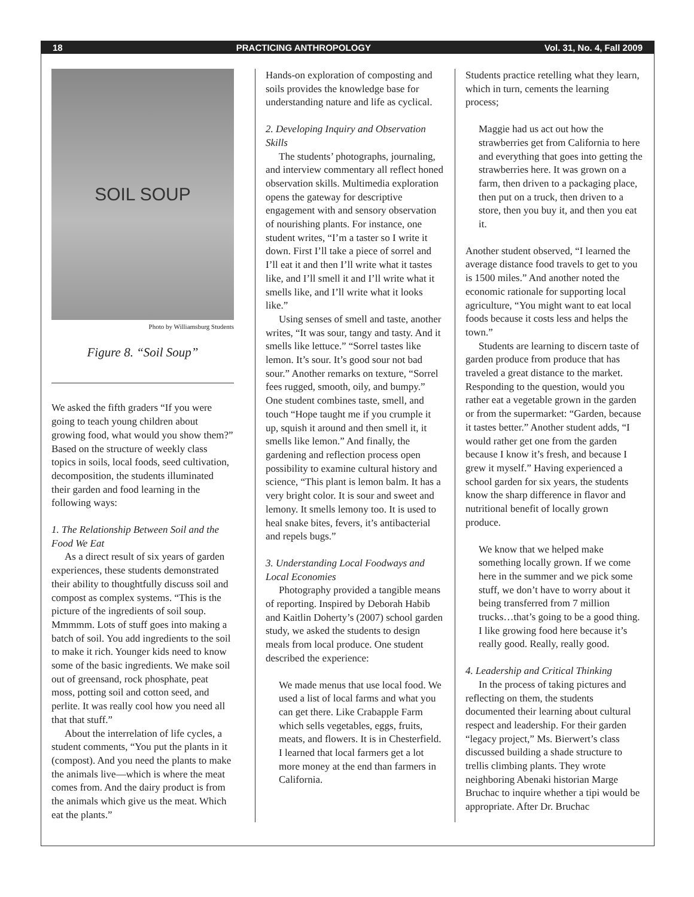18 PRACTICING ANTHROPOLOGY Vol. 31, No. 4, Fall 2009
SOIL SOUP
Photo by Williamsburg Students
Figure 8. “Soil Soup”
We asked the fifth graders “If you were going to teach young children about growing food, what would you show them?” Based on the structure of weekly class topics in soils, local foods, seed cultivation, decomposition, the students illuminated their garden and food learning in the following ways:
1. The Relationship Between Soil and the Food We Eat
As a direct result of six years of garden experiences, these students demonstrated their ability to thoughtfully discuss soil and compost as complex systems. “This is the picture of the ingredients of soil soup. Mmmmm. Lots of stuff goes into making a batch of soil. You add ingredients to the soil to make it rich. Younger kids need to know some of the basic ingredients. We make soil out of greensand, rock phosphate, peat moss, potting soil and cotton seed, and perlite. It was really cool how you need all that that stuff.”
About the interrelation of life cycles, a student comments, “You put the plants in it (compost). And you need the plants to make the animals live—which is where the meat comes from. And the dairy product is from the animals which give us the meat. Which eat the plants.”
Hands-on exploration of composting and soils provides the knowledge base for understanding nature and life as cyclical.
2. Developing Inquiry and Observation Skills
The students’ photographs, journaling, and interview commentary all reflect honed observation skills. Multimedia exploration opens the gateway for descriptive engagement with and sensory observation of nourishing plants. For instance, one student writes, “I’m a taster so I write it down. First I’ll take a piece of sorrel and I’ll eat it and then I’ll write what it tastes like, and I’ll smell it and I’ll write what it smells like, and I’ll write what it looks like.”
Using senses of smell and taste, another writes, “It was sour, tangy and tasty. And it smells like lettuce.” “Sorrel tastes like lemon. It’s sour. It’s good sour not bad sour.” Another remarks on texture, “Sorrel fees rugged, smooth, oily, and bumpy.” One student combines taste, smell, and touch “Hope taught me if you crumple it up, squish it around and then smell it, it smells like lemon.” And finally, the gardening and reflection process open possibility to examine cultural history and science, “This plant is lemon balm. It has a very bright color. It is sour and sweet and lemony. It smells lemony too. It is used to heal snake bites, fevers, it’s antibacterial and repels bugs.”
3. Understanding Local Foodways and Local Economies
Photography provided a tangible means of reporting. Inspired by Deborah Habib and Kaitlin Doherty’s (2007) school garden study, we asked the students to design meals from local produce. One student described the experience:
We made menus that use local food. We used a list of local farms and what you can get there. Like Crabapple Farm which sells vegetables, eggs, fruits, meats, and flowers. It is in Chesterfield. I learned that local farmers get a lot more money at the end than farmers in California.
Students practice retelling what they learn, which in turn, cements the learning process;
Maggie had us act out how the strawberries get from California to here and everything that goes into getting the strawberries here. It was grown on a farm, then driven to a packaging place, then put on a truck, then driven to a store, then you buy it, and then you eat it.
Another student observed, “I learned the average distance food travels to get to you is 1500 miles.” And another noted the economic rationale for supporting local agriculture, “You might want to eat local foods because it costs less and helps the town.”
Students are learning to discern taste of garden produce from produce that has traveled a great distance to the market. Responding to the question, would you rather eat a vegetable grown in the garden or from the supermarket: “Garden, because it tastes better.” Another student adds, “I would rather get one from the garden because I know it’s fresh, and because I grew it myself.” Having experienced a school garden for six years, the students know the sharp difference in flavor and nutritional benefit of locally grown produce.
We know that we helped make something locally grown. If we come here in the summer and we pick some stuff, we don’t have to worry about it being transferred from 7 million trucks…that’s going to be a good thing. I like growing food here because it’s really good. Really, really good.
4. Leadership and Critical Thinking
In the process of taking pictures and reflecting on them, the students documented their learning about cultural respect and leadership. For their garden “legacy project,” Ms. Bierwert’s class discussed building a shade structure to trellis climbing plants. They wrote neighboring Abenaki historian Marge Bruchac to inquire whether a tipi would be appropriate. After Dr. Bruchac